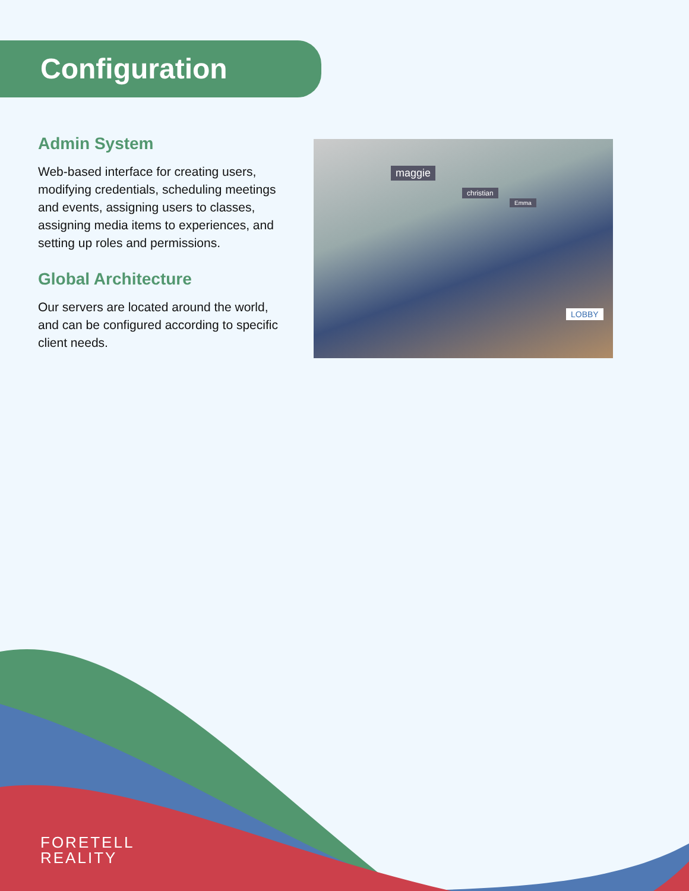Configuration
Admin System
Web-based interface for creating users, modifying credentials, scheduling meetings and events, assigning users to classes, assigning media items to experiences, and setting up roles and permissions.
Global Architecture
Our servers are located around the world, and can be configured according to specific client needs.
maggie
christian
Emma
LOBBY
FORETELL
REALITY